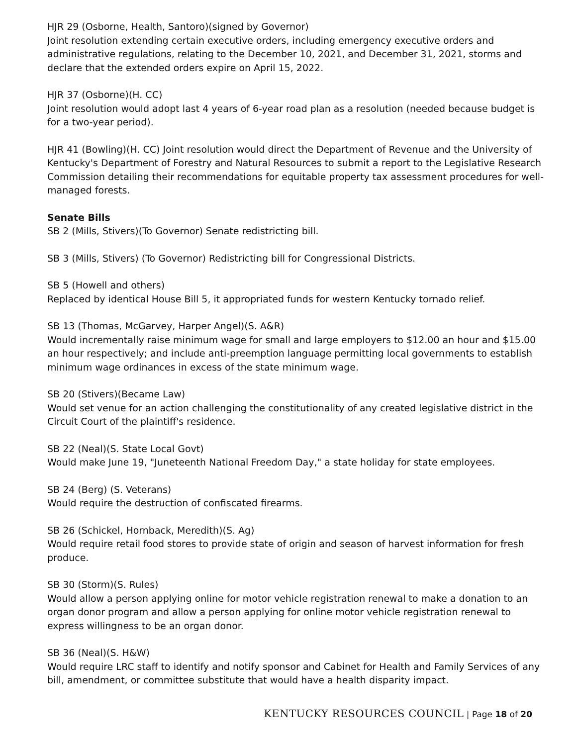HJR 29 (Osborne, Health, Santoro)(signed by Governor)
Joint resolution extending certain executive orders, including emergency executive orders and administrative regulations, relating to the December 10, 2021, and December 31, 2021, storms and declare that the extended orders expire on April 15, 2022.
HJR 37 (Osborne)(H. CC)
Joint resolution would adopt last 4 years of 6-year road plan as a resolution (needed because budget is for a two-year period).
HJR 41 (Bowling)(H. CC) Joint resolution would direct the Department of Revenue and the University of Kentucky's Department of Forestry and Natural Resources to submit a report to the Legislative Research Commission detailing their recommendations for equitable property tax assessment procedures for well-managed forests.
Senate Bills
SB 2 (Mills, Stivers)(To Governor) Senate redistricting bill.
SB 3 (Mills, Stivers) (To Governor) Redistricting bill for Congressional Districts.
SB 5 (Howell and others)
Replaced by identical House Bill 5, it appropriated funds for western Kentucky tornado relief.
SB 13 (Thomas, McGarvey, Harper Angel)(S. A&R)
Would incrementally raise minimum wage for small and large employers to $12.00 an hour and $15.00 an hour respectively; and include anti-preemption language permitting local governments to establish minimum wage ordinances in excess of the state minimum wage.
SB 20 (Stivers)(Became Law)
Would set venue for an action challenging the constitutionality of any created legislative district in the Circuit Court of the plaintiff's residence.
SB 22 (Neal)(S. State Local Govt)
Would make June 19, "Juneteenth National Freedom Day," a state holiday for state employees.
SB 24 (Berg) (S. Veterans)
Would require the destruction of confiscated firearms.
SB 26 (Schickel, Hornback, Meredith)(S. Ag)
Would require retail food stores to provide state of origin and season of harvest information for fresh produce.
SB 30 (Storm)(S. Rules)
Would allow a person applying online for motor vehicle registration renewal to make a donation to an organ donor program and allow a person applying for online motor vehicle registration renewal to express willingness to be an organ donor.
SB 36 (Neal)(S. H&W)
Would require LRC staff to identify and notify sponsor and Cabinet for Health and Family Services of any bill, amendment, or committee substitute that would have a health disparity impact.
KENTUCKY RESOURCES COUNCIL | Page 18 of 20